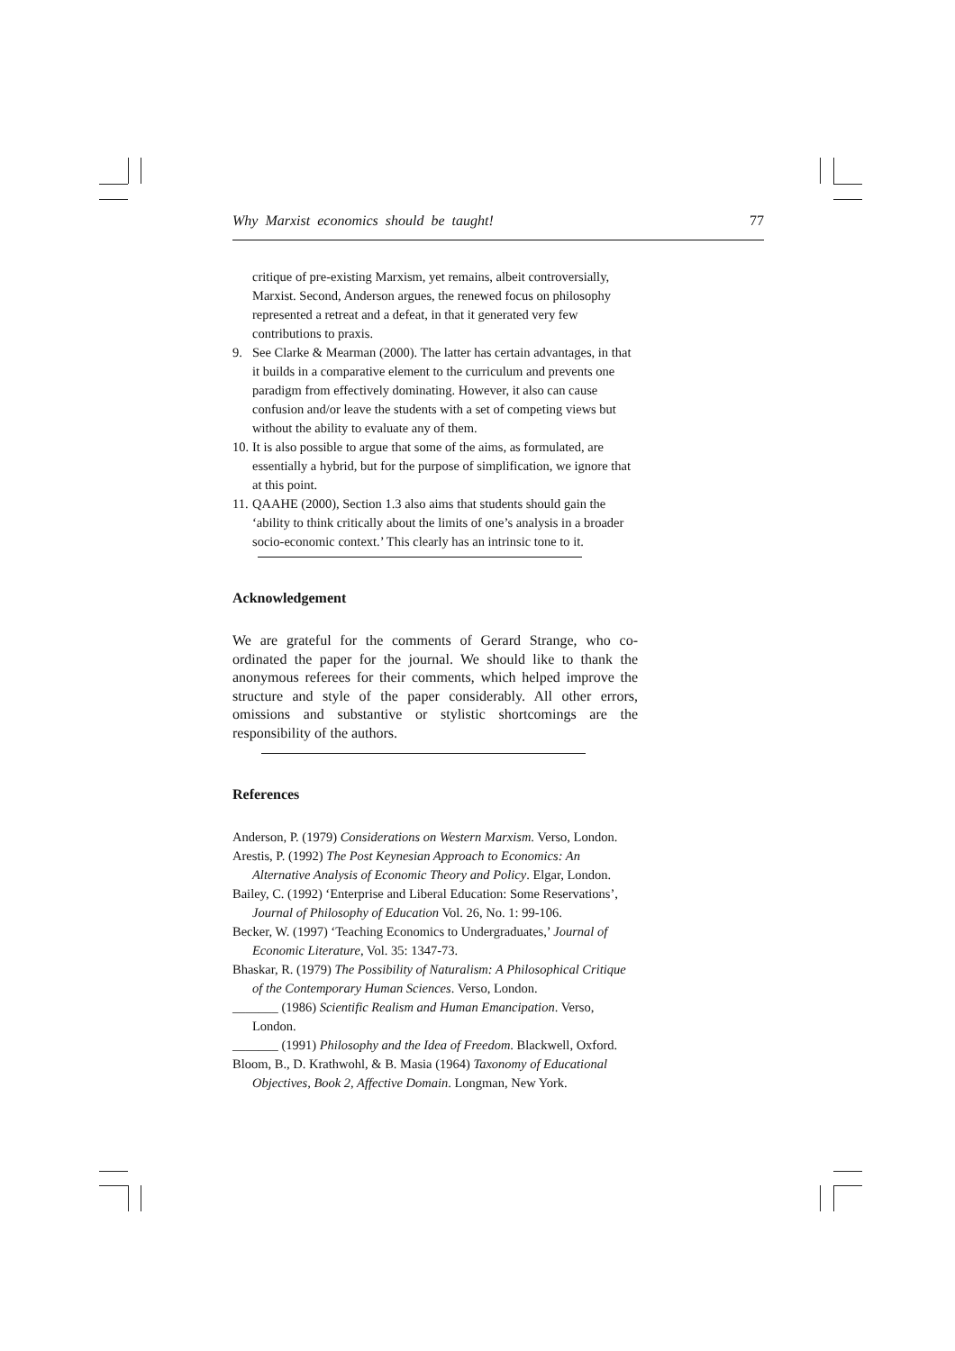Why Marxist economics should be taught! 77
critique of pre-existing Marxism, yet remains, albeit controversially, Marxist. Second, Anderson argues, the renewed focus on philosophy represented a retreat and a defeat, in that it generated very few contributions to praxis.
9. See Clarke & Mearman (2000). The latter has certain advantages, in that it builds in a comparative element to the curriculum and prevents one paradigm from effectively dominating. However, it also can cause confusion and/or leave the students with a set of competing views but without the ability to evaluate any of them.
10.
It is also possible to argue that some of the aims, as formulated, are essentially a hybrid, but for the purpose of simplification, we ignore that at this point.
11.
QAAHE (2000), Section 1.3 also aims that students should gain the ‘ability to think critically about the limits of one’s analysis in a broader socio-economic context.’ This clearly has an intrinsic tone to it.
Acknowledgement
We are grateful for the comments of Gerard Strange, who co-ordinated the paper for the journal. We should like to thank the anonymous referees for their comments, which helped improve the structure and style of the paper considerably. All other errors, omissions and substantive or stylistic shortcomings are the responsibility of the authors.
References
Anderson, P. (1979) Considerations on Western Marxism. Verso, London.
Arestis, P. (1992) The Post Keynesian Approach to Economics: An Alternative Analysis of Economic Theory and Policy. Elgar, London.
Bailey, C. (1992) ‘Enterprise and Liberal Education: Some Reservations’, Journal of Philosophy of Education Vol. 26, No. 1: 99-106.
Becker, W. (1997) ‘Teaching Economics to Undergraduates,’ Journal of Economic Literature, Vol. 35: 1347-73.
Bhaskar, R. (1979) The Possibility of Naturalism: A Philosophical Critique of the Contemporary Human Sciences. Verso, London.
_______ (1986) Scientific Realism and Human Emancipation. Verso, London.
_______ (1991) Philosophy and the Idea of Freedom. Blackwell, Oxford.
Bloom, B., D. Krathwohl, & B. Masia (1964) Taxonomy of Educational Objectives, Book 2, Affective Domain. Longman, New York.